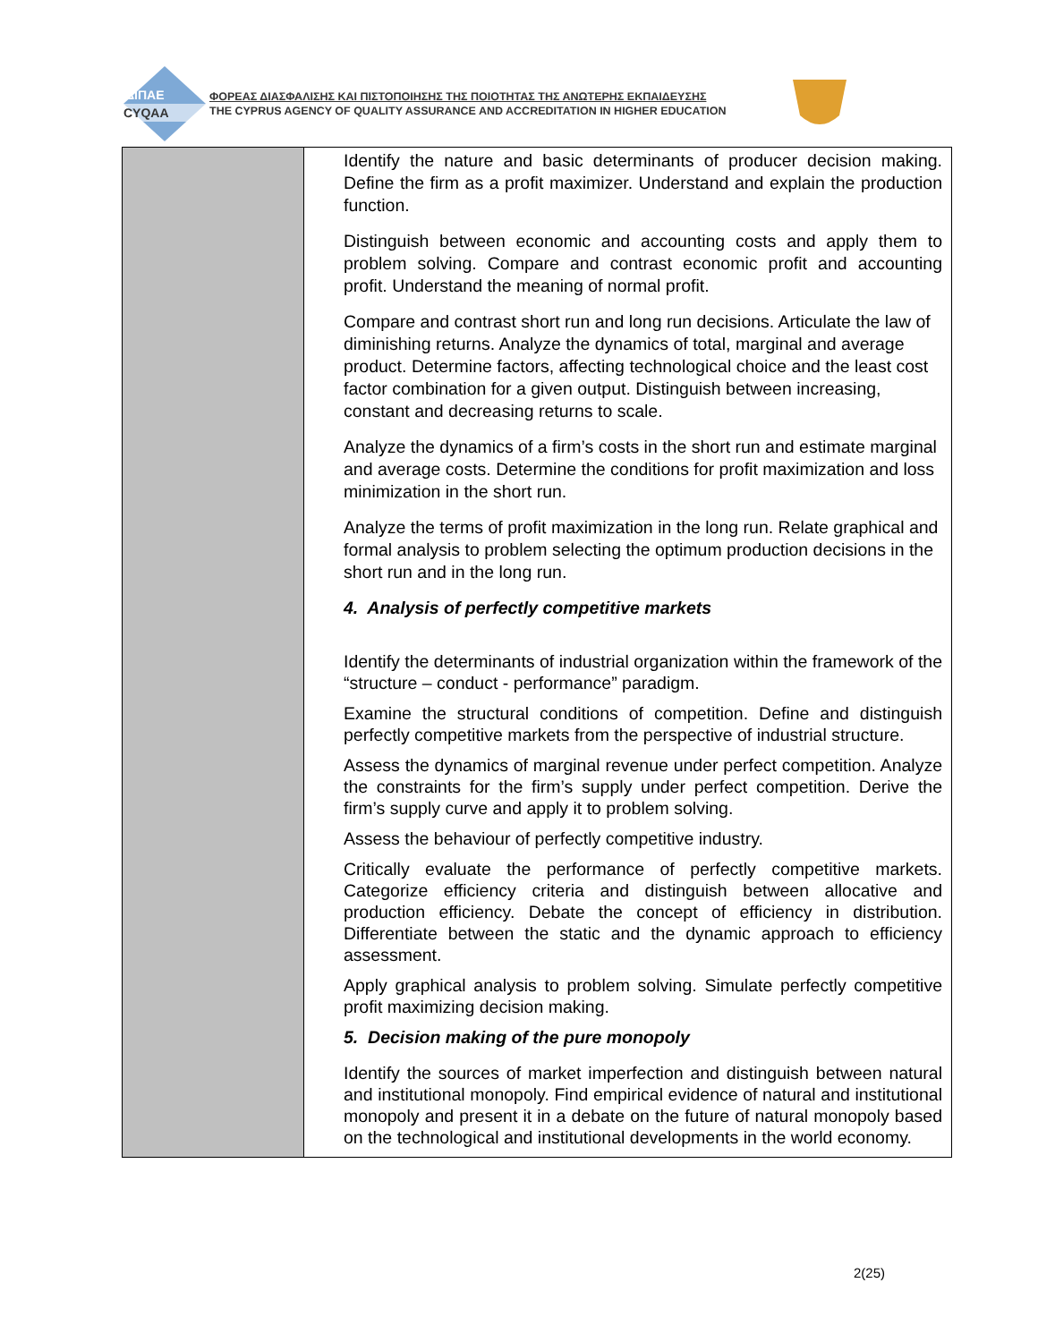ΔΙΠΑΕ
CYQAA
ΦΟΡΕΑΣ ΔΙΑΣΦΑΛΙΣΗΣ ΚΑΙ ΠΙΣΤΟΠΟΙΗΣΗΣ ΤΗΣ ΠΟΙΟΤΗΤΑΣ ΤΗΣ ΑΝΩΤΕΡΗΣ ΕΚΠΑΙΔΕΥΣΗΣ
THE CYPRUS AGENCY OF QUALITY ASSURANCE AND ACCREDITATION IN HIGHER EDUCATION
| | Identify the nature and basic determinants of producer decision making. Define the firm as a profit maximizer. Understand and explain the production function. Distinguish between economic and accounting costs and apply them to problem solving. Compare and contrast economic profit and accounting profit. Understand the meaning of normal profit. Compare and contrast short run and long run decisions. Articulate the law of diminishing returns. Analyze the dynamics of total, marginal and average product. Determine factors, affecting technological choice and the least cost factor combination for a given output. Distinguish between increasing, constant and decreasing returns to scale. Analyze the dynamics of a firm’s costs in the short run and estimate marginal and average costs. Determine the conditions for profit maximization and loss minimization in the short run. Analyze the terms of profit maximization in the long run. Relate graphical and formal analysis to problem selecting the optimum production decisions in the short run and in the long run. 4. Analysis of perfectly competitive markets Identify the determinants of industrial organization within the framework of the “structure – conduct - performance” paradigm. Examine the structural conditions of competition. Define and distinguish perfectly competitive markets from the perspective of industrial structure. Assess the dynamics of marginal revenue under perfect competition. Analyze the constraints for the firm’s supply under perfect competition. Derive the firm’s supply curve and apply it to problem solving. Assess the behaviour of perfectly competitive industry. Critically evaluate the performance of perfectly competitive markets. Categorize efficiency criteria and distinguish between allocative and production efficiency. Debate the concept of efficiency in distribution. Differentiate between the static and the dynamic approach to efficiency assessment. Apply graphical analysis to problem solving. Simulate perfectly competitive profit maximizing decision making. 5. Decision making of the pure monopoly Identify the sources of market imperfection and distinguish between natural and institutional monopoly. Find empirical evidence of natural and institutional monopoly and present it in a debate on the future of natural monopoly based on the technological and institutional developments in the world economy. |
2(25)